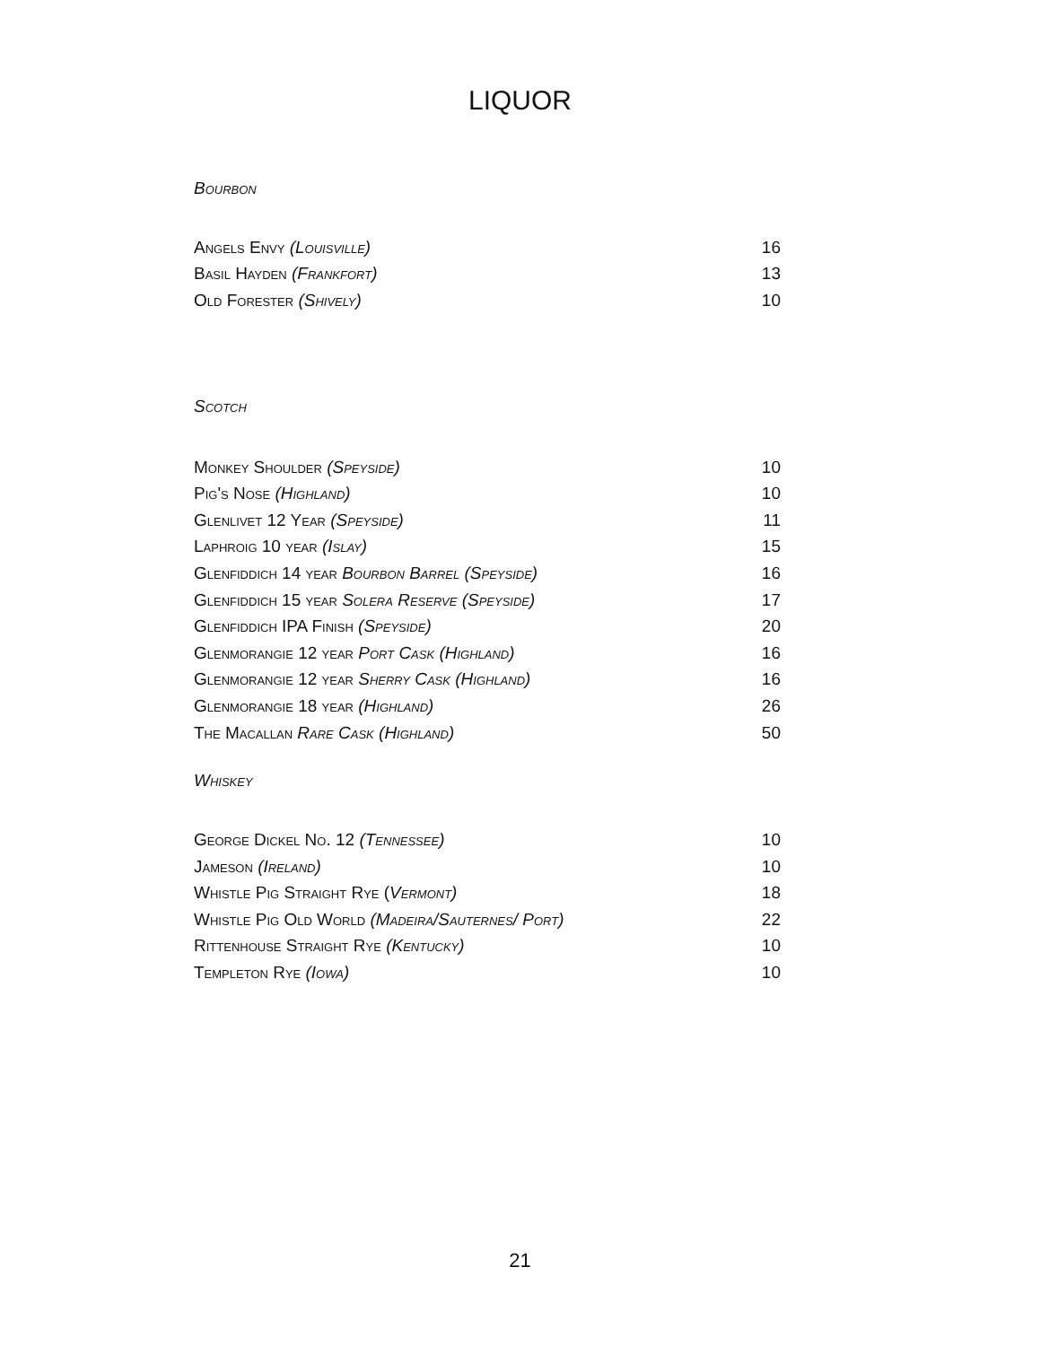LIQUOR
Bourbon
| Angels Envy (Louisville) | 16 |
| Basil Hayden (Frankfort) | 13 |
| Old Forester (Shively) | 10 |
Scotch
| Monkey Shoulder (Speyside) | 10 |
| Pig's Nose (Highland) | 10 |
| Glenlivet 12 Year (Speyside) | 11 |
| Laphroig 10 year (Islay) | 15 |
| Glenfiddich 14 year Bourbon Barrel (Speyside) | 16 |
| Glenfiddich 15 year Solera Reserve (Speyside) | 17 |
| Glenfiddich IPA Finish (Speyside) | 20 |
| Glenmorangie 12 year Port Cask (Highland) | 16 |
| Glenmorangie 12 year Sherry Cask (Highland) | 16 |
| Glenmorangie 18 year (Highland) | 26 |
| The Macallan Rare Cask (Highland) | 50 |
Whiskey
| George Dickel No. 12 (Tennessee) | 10 |
| Jameson (Ireland) | 10 |
| Whistle Pig Straight Rye ( Vermont) | 18 |
| Whistle Pig Old World (Madeira/Sauternes/ Port) | 22 |
| Rittenhouse Straight Rye (Kentucky) | 10 |
| Templeton Rye (Iowa) | 10 |
21